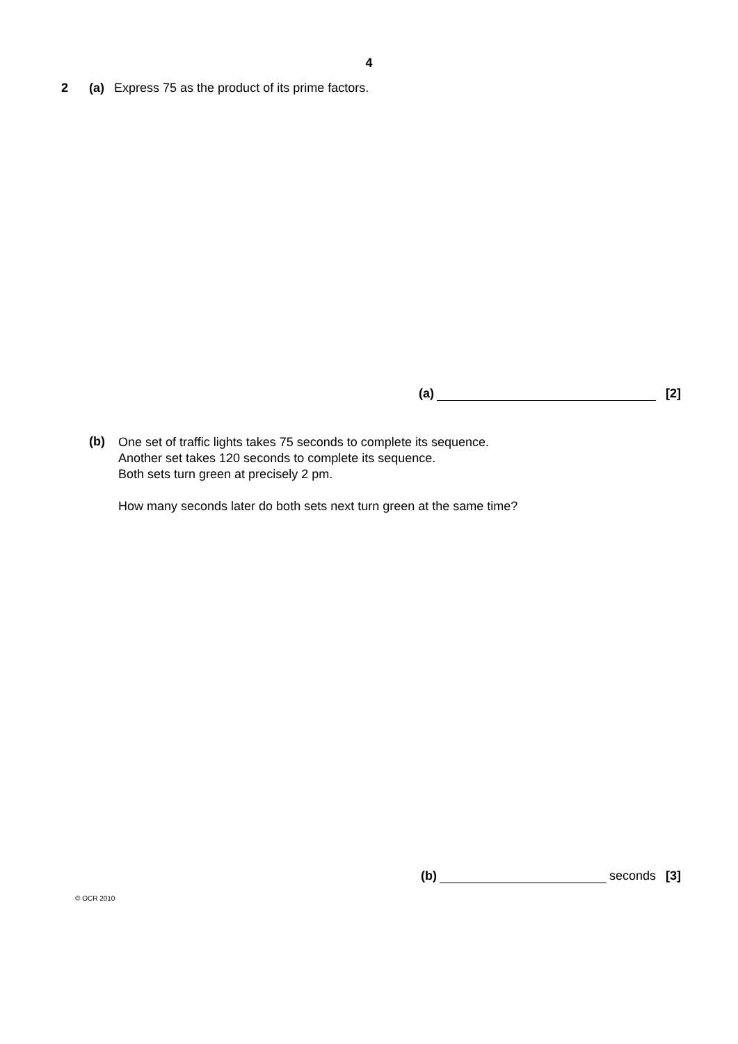4
2 (a) Express 75 as the product of its prime factors.
(a) [2]
(b)
One set of traffic lights takes 75 seconds to complete its sequence.
Another set takes 120 seconds to complete its sequence.
Both sets turn green at precisely 2 pm.
How many seconds later do both sets next turn green at the same time?
(b) seconds [3]
© OCR 2010